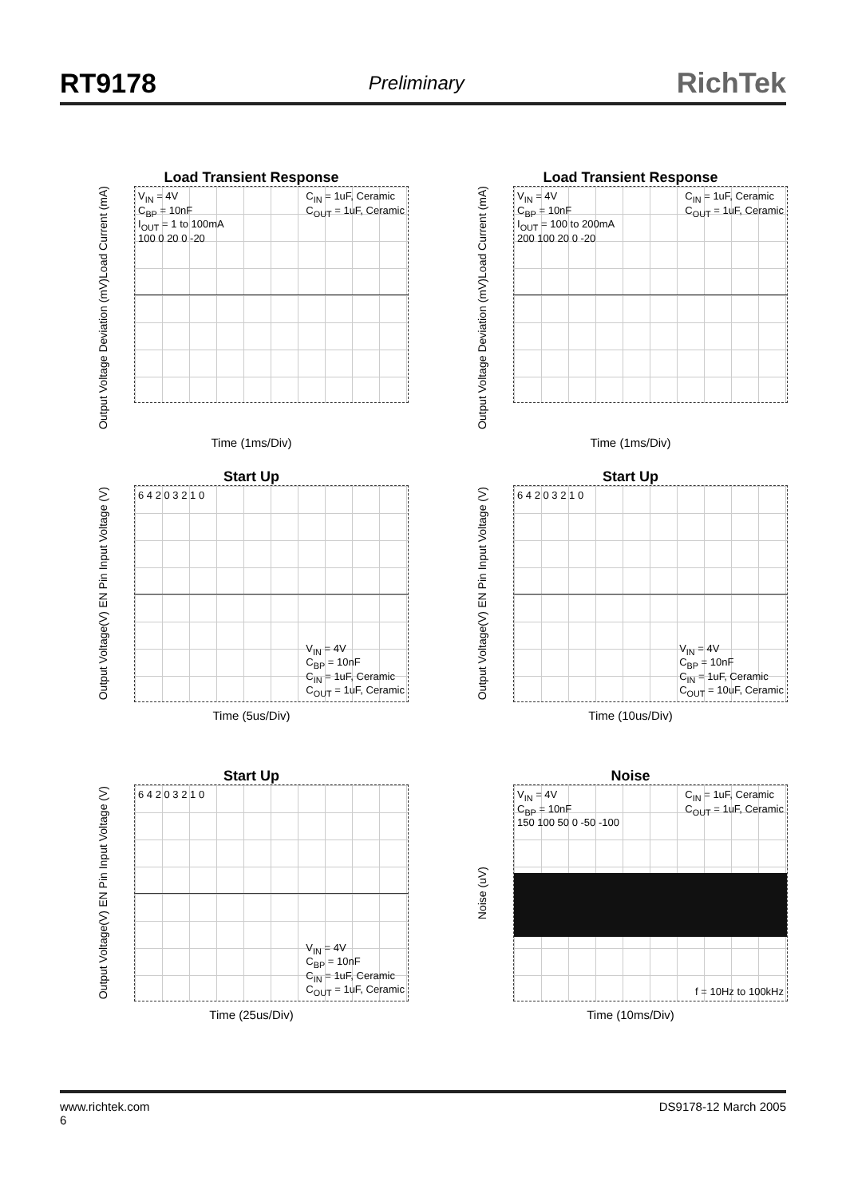RT9178 Preliminary RichTek
Load Transient Response
Load Current (mA)
Output Voltage Deviation (mV)
V<sub>IN</sub> = 4V
C<sub>BP</sub> = 10nF
I<sub>OUT</sub> = 1 to 100mA
100 0 20 0 -20
C<sub>IN</sub> = 1uF, Ceramic
C<sub>OUT</sub> = 1uF, Ceramic
Time (1ms/Div)
Load Transient Response
Load Current (mA)
Output Voltage Deviation (mV)
V<sub>IN</sub> = 4V
C<sub>BP</sub> = 10nF
I<sub>OUT</sub> = 100 to 200mA
200 100 20 0 -20
C<sub>IN</sub> = 1uF, Ceramic
C<sub>OUT</sub> = 1uF, Ceramic
Time (1ms/Div)
Start Up
EN Pin Input Voltage (V)
Output Voltage(V)
6 4 2 0 3 2 1 0
V<sub>IN</sub> = 4V
C<sub>BP</sub> = 10nF
C<sub>IN</sub> = 1uF, Ceramic
C<sub>OUT</sub> = 1uF, Ceramic
Time (5us/Div)
Start Up
EN Pin Input Voltage (V)
Output Voltage(V)
6 4 2 0 3 2 1 0
V<sub>IN</sub> = 4V
C<sub>BP</sub> = 10nF
C<sub>IN</sub> = 1uF, Ceramic
C<sub>OUT</sub> = 10uF, Ceramic
Time (10us/Div)
Start Up
EN Pin Input Voltage (V)
Output Voltage(V)
6 4 2 0 3 2 1 0
V<sub>IN</sub> = 4V
C<sub>BP</sub> = 10nF
C<sub>IN</sub> = 1uF, Ceramic
C<sub>OUT</sub> = 1uF, Ceramic
Time (25us/Div)
Noise
Noise (uV)
V<sub>IN</sub> = 4V
C<sub>BP</sub> = 10nF
150 100 50 0 -50 -100
C<sub>IN</sub> = 1uF, Ceramic
C<sub>OUT</sub> = 1uF, Ceramic
f = 10Hz to 100kHz
Time (10ms/Div)
www.richtek.com
6 DS9178-12 March 2005